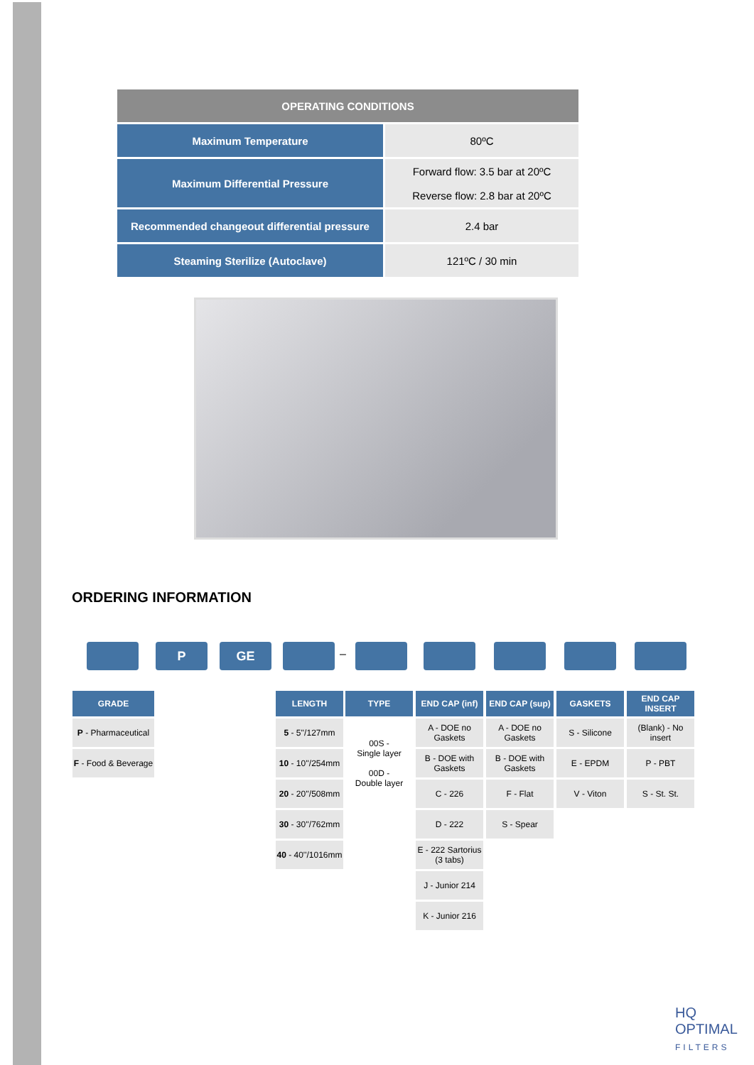| OPERATING CONDITIONS | |
| --- | --- |
| Maximum Temperature | 80ºC |
| Maximum Differential Pressure | Forward flow: 3.5 bar at 20ºC Reverse flow: 2.8 bar at 20ºC |
| Recommended changeout differential pressure | 2.4 bar |
| Steaming Sterilize (Autoclave) | 121ºC / 30 min |
ORDERING INFORMATION
P GE –
GRADE
P - Pharmaceutical
F - Food & Beverage
LENGTH
5 - 5''/127mm
10 - 10''/254mm
20 - 20''/508mm
30 - 30''/762mm
40 - 40''/1016mm
TYPE
00S -
Single layer
00D -
Double layer
END CAP (inf)
A - DOE no Gaskets
B - DOE with Gaskets
C - 226
D - 222
E - 222 Sartorius (3 tabs)
J - Junior 214
K - Junior 216
END CAP (sup)
A - DOE no Gaskets
B - DOE with Gaskets
F - Flat
S - Spear
GASKETS
S - Silicone
E - EPDM
V - Viton
END CAP INSERT
(Blank) - No insert
P - PBT
S - St. St.
HQ
OPTIMAL
FILTERS